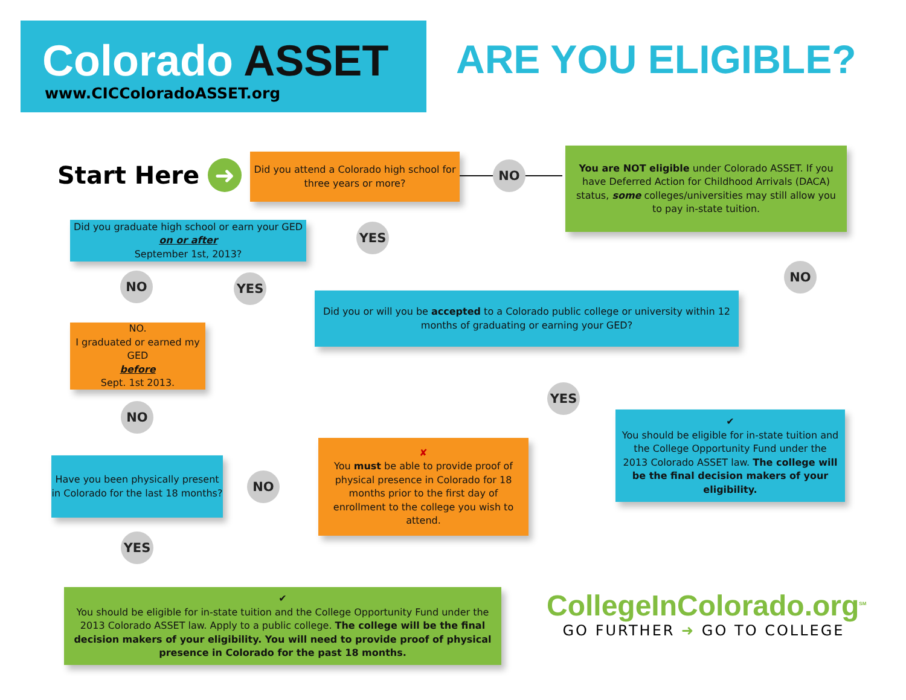Colorado ASSET
www.CICColoradoASSET.org
ARE YOU ELIGIBLE?
Start Here ➜
Did you attend a Colorado high school for three years or more?
NO
You are NOT eligible under Colorado ASSET. If you have Deferred Action for Childhood Arrivals (DACA) status, some colleges/universities may still allow you to pay in-state tuition.
YES
Did you graduate high school or earn your GED
on or after
September 1st, 2013?
NO YES
NO
Did you or will you be accepted to a Colorado public college or university within 12 months of graduating or earning your GED?
NO.
I graduated or earned my GED
before
Sept. 1st 2013.
NO
YES
✔
You should be eligible for in-state tuition and the College Opportunity Fund under the 2013 Colorado ASSET law. The college will be the final decision makers of your eligibility.
Have you been physically present in Colorado for the last 18 months?
NO
✘
You must be able to provide proof of physical presence in Colorado for 18 months prior to the first day of enrollment to the college you wish to attend.
YES
✔
You should be eligible for in-state tuition and the College Opportunity Fund under the 2013 Colorado ASSET law. Apply to a public college. The college will be the final decision makers of your eligibility. You will need to provide proof of physical presence in Colorado for the past 18 months.
CollegeInColorado.org<sup>SM</sup>
GO FURTHER ➜ GO TO COLLEGE